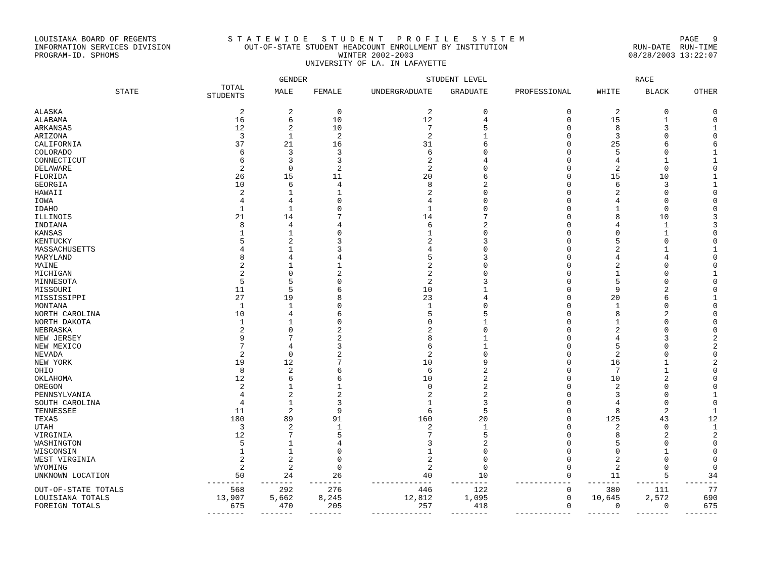LOUISIANA BOARD OF REGENTS
INFORMATION SERVICES DIVISION
PROGRAM-ID. SPHOMS
S T A T E W I D E S T U D E N T P R O F I L E S Y S T E M
OUT-OF-STATE STUDENT HEADCOUNT ENROLLMENT BY INSTITUTION
WINTER 2002-2003
UNIVERSITY OF LA. IN LAFAYETTE
PAGE 9
RUN-DATE RUN-TIME
08/28/2003 13:22:07
| | | GENDER | | STUDENT LEVEL | | | RACE | | |
| --- | --- | --- | --- | --- | --- | --- | --- | --- | --- |
| STATE | TOTAL STUDENTS | MALE | FEMALE | UNDERGRADUATE | GRADUATE | PROFESSIONAL | WHITE | BLACK | OTHER |
| ALASKA | 2 | 2 | 0 | 2 | 0 | 0 | 2 | 0 | 0 |
| ALABAMA | 16 | 6 | 10 | 12 | 4 | 0 | 15 | 1 | 0 |
| ARKANSAS | 12 | 2 | 10 | 7 | 5 | 0 | 8 | 3 | 1 |
| ARIZONA | 3 | 1 | 2 | 2 | 1 | 0 | 3 | 0 | 0 |
| CALIFORNIA | 37 | 21 | 16 | 31 | 6 | 0 | 25 | 6 | 6 |
| COLORADO | 6 | 3 | 3 | 6 | 0 | 0 | 5 | 0 | 1 |
| CONNECTICUT | 6 | 3 | 3 | 2 | 4 | 0 | 4 | 1 | 1 |
| DELAWARE | 2 | 0 | 2 | 2 | 0 | 0 | 2 | 0 | 0 |
| FLORIDA | 26 | 15 | 11 | 20 | 6 | 0 | 15 | 10 | 1 |
| GEORGIA | 10 | 6 | 4 | 8 | 2 | 0 | 6 | 3 | 1 |
| HAWAII | 2 | 1 | 1 | 2 | 0 | 0 | 2 | 0 | 0 |
| IOWA | 4 | 4 | 0 | 4 | 0 | 0 | 4 | 0 | 0 |
| IDAHO | 1 | 1 | 0 | 1 | 0 | 0 | 1 | 0 | 0 |
| ILLINOIS | 21 | 14 | 7 | 14 | 7 | 0 | 8 | 10 | 3 |
| INDIANA | 8 | 4 | 4 | 6 | 2 | 0 | 4 | 1 | 3 |
| KANSAS | 1 | 1 | 0 | 1 | 0 | 0 | 0 | 1 | 0 |
| KENTUCKY | 5 | 2 | 3 | 2 | 3 | 0 | 5 | 0 | 0 |
| MASSACHUSETTS | 4 | 1 | 3 | 4 | 0 | 0 | 2 | 1 | 1 |
| MARYLAND | 8 | 4 | 4 | 5 | 3 | 0 | 4 | 4 | 0 |
| MAINE | 2 | 1 | 1 | 2 | 0 | 0 | 2 | 0 | 0 |
| MICHIGAN | 2 | 0 | 2 | 2 | 0 | 0 | 1 | 0 | 1 |
| MINNESOTA | 5 | 5 | 0 | 2 | 3 | 0 | 5 | 0 | 0 |
| MISSOURI | 11 | 5 | 6 | 10 | 1 | 0 | 9 | 2 | 0 |
| MISSISSIPPI | 27 | 19 | 8 | 23 | 4 | 0 | 20 | 6 | 1 |
| MONTANA | 1 | 1 | 0 | 1 | 0 | 0 | 1 | 0 | 0 |
| NORTH CAROLINA | 10 | 4 | 6 | 5 | 5 | 0 | 8 | 2 | 0 |
| NORTH DAKOTA | 1 | 1 | 0 | 0 | 1 | 0 | 1 | 0 | 0 |
| NEBRASKA | 2 | 0 | 2 | 2 | 0 | 0 | 2 | 0 | 0 |
| NEW JERSEY | 9 | 7 | 2 | 8 | 1 | 0 | 4 | 3 | 2 |
| NEW MEXICO | 7 | 4 | 3 | 6 | 1 | 0 | 5 | 0 | 2 |
| NEVADA | 2 | 0 | 2 | 2 | 0 | 0 | 2 | 0 | 0 |
| NEW YORK | 19 | 12 | 7 | 10 | 9 | 0 | 16 | 1 | 2 |
| OHIO | 8 | 2 | 6 | 6 | 2 | 0 | 7 | 1 | 0 |
| OKLAHOMA | 12 | 6 | 6 | 10 | 2 | 0 | 10 | 2 | 0 |
| OREGON | 2 | 1 | 1 | 0 | 2 | 0 | 2 | 0 | 0 |
| PENNSYLVANIA | 4 | 2 | 2 | 2 | 2 | 0 | 3 | 0 | 1 |
| SOUTH CAROLINA | 4 | 1 | 3 | 1 | 3 | 0 | 4 | 0 | 0 |
| TENNESSEE | 11 | 2 | 9 | 6 | 5 | 0 | 8 | 2 | 1 |
| TEXAS | 180 | 89 | 91 | 160 | 20 | 0 | 125 | 43 | 12 |
| UTAH | 3 | 2 | 1 | 2 | 1 | 0 | 2 | 0 | 1 |
| VIRGINIA | 12 | 7 | 5 | 7 | 5 | 0 | 8 | 2 | 2 |
| WASHINGTON | 5 | 1 | 4 | 3 | 2 | 0 | 5 | 0 | 0 |
| WISCONSIN | 1 | 1 | 0 | 1 | 0 | 0 | 0 | 1 | 0 |
| WEST VIRGINIA | 2 | 2 | 0 | 2 | 0 | 0 | 2 | 0 | 0 |
| WYOMING | 2 | 2 | 0 | 2 | 0 | 0 | 2 | 0 | 0 |
| UNKNOWN LOCATION | 50 | 24 | 26 | 40 | 10 | 0 | 11 | 5 | 34 |
| | -------- | ------- | ------- | ------------- | -------- | ------------ | ------- | ------- | ------- |
| OUT-OF-STATE TOTALS | 568 | 292 | 276 | 446 | 122 | 0 | 380 | 111 | 77 |
| LOUISIANA TOTALS | 13,907 | 5,662 | 8,245 | 12,812 | 1,095 | 0 | 10,645 | 2,572 | 690 |
| FOREIGN TOTALS | 675 | 470 | 205 | 257 | 418 | 0 | 0 | 0 | 675 |
| | -------- | ------- | ------- | ------------- | -------- | ------------ | ------- | ------- | ------- |